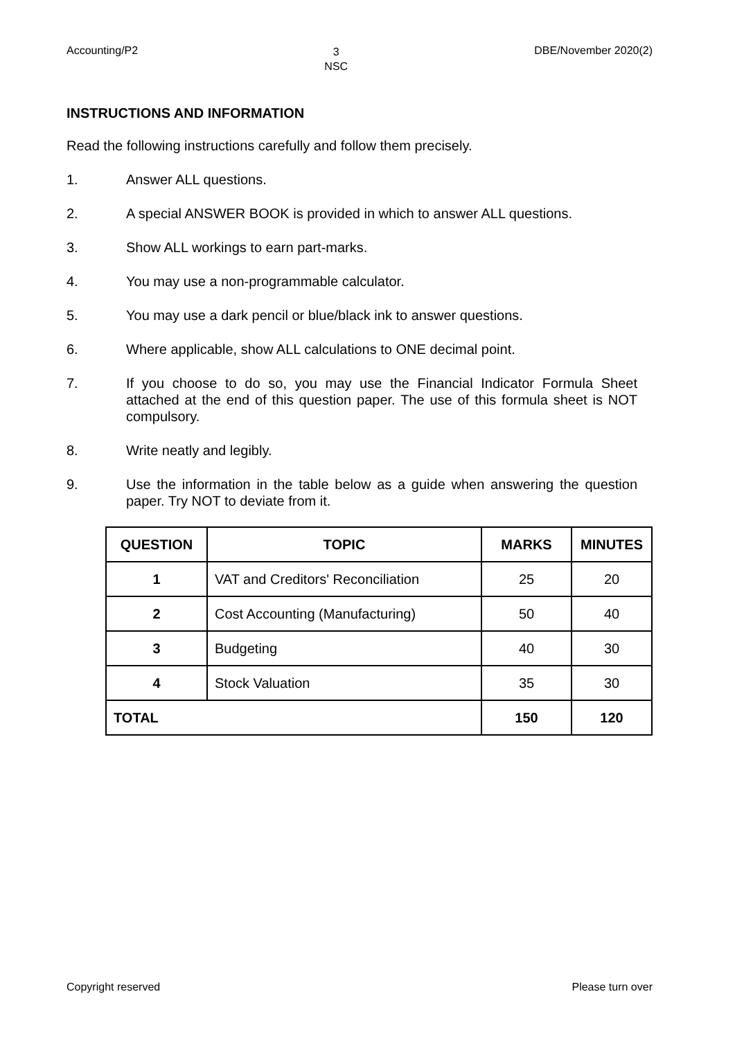Accounting/P2 3
NSC DBE/November 2020(2)
INSTRUCTIONS AND INFORMATION
Read the following instructions carefully and follow them precisely.
1. Answer ALL questions.
2. A special ANSWER BOOK is provided in which to answer ALL questions.
3. Show ALL workings to earn part-marks.
4. You may use a non-programmable calculator.
5. You may use a dark pencil or blue/black ink to answer questions.
6. Where applicable, show ALL calculations to ONE decimal point.
7. If you choose to do so, you may use the Financial Indicator Formula Sheet attached at the end of this question paper. The use of this formula sheet is NOT compulsory.
8. Write neatly and legibly.
9. Use the information in the table below as a guide when answering the question paper. Try NOT to deviate from it.
| QUESTION | TOPIC | MARKS | MINUTES |
| --- | --- | --- | --- |
| 1 | VAT and Creditors' Reconciliation | 25 | 20 |
| 2 | Cost Accounting (Manufacturing) | 50 | 40 |
| 3 | Budgeting | 40 | 30 |
| 4 | Stock Valuation | 35 | 30 |
| TOTAL | | 150 | 120 |
Copyright reserved Please turn over